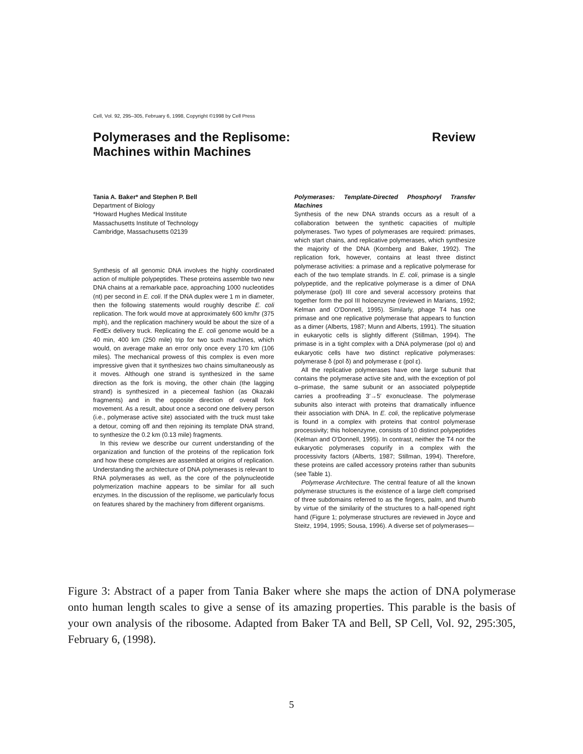Cell, Vol. 92, 295–305, February 6, 1998, Copyright ©1998 by Cell Press
Polymerases and the Replisome:
Machines within Machines
Review
Tania A. Baker* and Stephen P. Bell
Department of Biology
*Howard Hughes Medical Institute
Massachusetts Institute of Technology
Cambridge, Massachusetts 02139
Synthesis of all genomic DNA involves the highly coordinated action of multiple polypeptides. These proteins assemble two new DNA chains at a remarkable pace, approaching 1000 nucleotides (nt) per second in E. coli. If the DNA duplex were 1 m in diameter, then the following statements would roughly describe E. coli replication. The fork would move at approximately 600 km/hr (375 mph), and the replication machinery would be about the size of a FedEx delivery truck. Replicating the E. coli genome would be a 40 min, 400 km (250 mile) trip for two such machines, which would, on average make an error only once every 170 km (106 miles). The mechanical prowess of this complex is even more impressive given that it synthesizes two chains simultaneously as it moves. Although one strand is synthesized in the same direction as the fork is moving, the other chain (the lagging strand) is synthesized in a piecemeal fashion (as Okazaki fragments) and in the opposite direction of overall fork movement. As a result, about once a second one delivery person (i.e., polymerase active site) associated with the truck must take a detour, coming off and then rejoining its template DNA strand, to synthesize the 0.2 km (0.13 mile) fragments.
In this review we describe our current understanding of the organization and function of the proteins of the replication fork and how these complexes are assembled at origins of replication. Understanding the architecture of DNA polymerases is relevant to RNA polymerases as well, as the core of the polynucleotide polymerization machine appears to be similar for all such enzymes. In the discussion of the replisome, we particularly focus on features shared by the machinery from different organisms.
Polymerases: Template-Directed Phosphoryl Transfer Machines
Synthesis of the new DNA strands occurs as a result of a collaboration between the synthetic capacities of multiple polymerases. Two types of polymerases are required: primases, which start chains, and replicative polymerases, which synthesize the majority of the DNA (Kornberg and Baker, 1992). The replication fork, however, contains at least three distinct polymerase activities: a primase and a replicative polymerase for each of the two template strands. In E. coli, primase is a single polypeptide, and the replicative polymerase is a dimer of DNA polymerase (pol) III core and several accessory proteins that together form the pol III holoenzyme (reviewed in Marians, 1992; Kelman and O'Donnell, 1995). Similarly, phage T4 has one primase and one replicative polymerase that appears to function as a dimer (Alberts, 1987; Munn and Alberts, 1991). The situation in eukaryotic cells is slightly different (Stillman, 1994). The primase is in a tight complex with a DNA polymerase (pol α) and eukaryotic cells have two distinct replicative polymerases: polymerase δ (pol δ) and polymerase ε (pol ε).
All the replicative polymerases have one large subunit that contains the polymerase active site and, with the exception of pol α–primase, the same subunit or an associated polypeptide carries a proofreading 3′→5′ exonuclease. The polymerase subunits also interact with proteins that dramatically influence their association with DNA. In E. coli, the replicative polymerase is found in a complex with proteins that control polymerase processivity; this holoenzyme, consists of 10 distinct polypeptides (Kelman and O'Donnell, 1995). In contrast, neither the T4 nor the eukaryotic polymerases copurify in a complex with the processivity factors (Alberts, 1987; Stillman, 1994). Therefore, these proteins are called accessory proteins rather than subunits (see Table 1).
Polymerase Architecture. The central feature of all the known polymerase structures is the existence of a large cleft comprised of three subdomains referred to as the fingers, palm, and thumb by virtue of the similarity of the structures to a half-opened right hand (Figure 1; polymerase structures are reviewed in Joyce and Steitz, 1994, 1995; Sousa, 1996). A diverse set of polymerases—
Figure 3: Abstract of a paper from Tania Baker where she maps the action of DNA polymerase onto human length scales to give a sense of its amazing properties. This parable is the basis of your own analysis of the ribosome. Adapted from Baker TA and Bell, SP Cell, Vol. 92, 295:305, February 6, (1998).
5